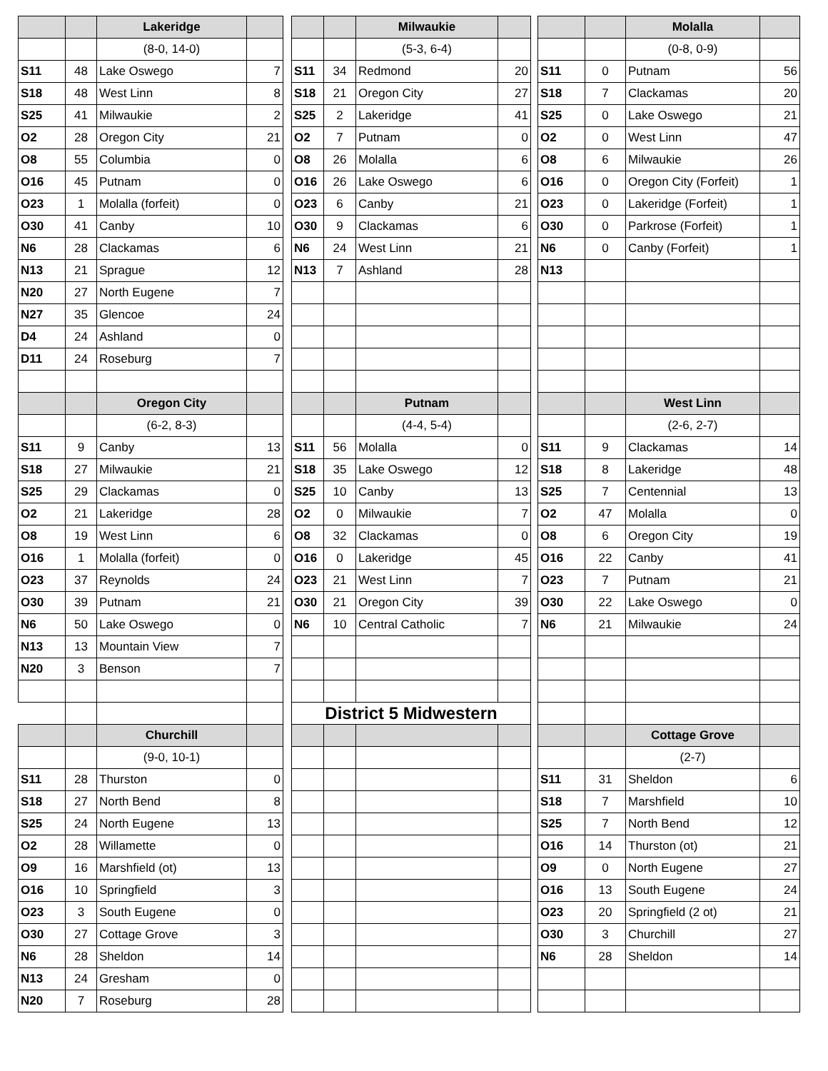| | | Lakeridge | | | | | Milwaukie | | | | | Molalla | |
| | | (8-0, 14-0) | | | | | (5-3, 6-4) | | | | | (0-8, 0-9) | |
| S11 | 48 | Lake Oswego | 7 | | S11 | 34 | Redmond | 20 | | S11 | 0 | Putnam | 56 |
| S18 | 48 | West Linn | 8 | | S18 | 21 | Oregon City | 27 | | S18 | 7 | Clackamas | 20 |
| S25 | 41 | Milwaukie | 2 | | S25 | 2 | Lakeridge | 41 | | S25 | 0 | Lake Oswego | 21 |
| O2 | 28 | Oregon City | 21 | | O2 | 7 | Putnam | 0 | | O2 | 0 | West Linn | 47 |
| O8 | 55 | Columbia | 0 | | O8 | 26 | Molalla | 6 | | O8 | 6 | Milwaukie | 26 |
| O16 | 45 | Putnam | 0 | | O16 | 26 | Lake Oswego | 6 | | O16 | 0 | Oregon City (Forfeit) | 1 |
| O23 | 1 | Molalla (forfeit) | 0 | | O23 | 6 | Canby | 21 | | O23 | 0 | Lakeridge (Forfeit) | 1 |
| O30 | 41 | Canby | 10 | | O30 | 9 | Clackamas | 6 | | O30 | 0 | Parkrose (Forfeit) | 1 |
| N6 | 28 | Clackamas | 6 | | N6 | 24 | West Linn | 21 | | N6 | 0 | Canby (Forfeit) | 1 |
| N13 | 21 | Sprague | 12 | | N13 | 7 | Ashland | 28 | | N13 | | | |
| N20 | 27 | North Eugene | 7 | | | | | | | | | | |
| N27 | 35 | Glencoe | 24 | | | | | | | | | | |
| D4 | 24 | Ashland | 0 | | | | | | | | | | |
| D11 | 24 | Roseburg | 7 | | | | | | | | | | |
| | | Oregon City | | | | | Putnam | | | | | West Linn | |
| | | (6-2, 8-3) | | | | | (4-4, 5-4) | | | | | (2-6, 2-7) | |
| S11 | 9 | Canby | 13 | | S11 | 56 | Molalla | 0 | | S11 | 9 | Clackamas | 14 |
| S18 | 27 | Milwaukie | 21 | | S18 | 35 | Lake Oswego | 12 | | S18 | 8 | Lakeridge | 48 |
| S25 | 29 | Clackamas | 0 | | S25 | 10 | Canby | 13 | | S25 | 7 | Centennial | 13 |
| O2 | 21 | Lakeridge | 28 | | O2 | 0 | Milwaukie | 7 | | O2 | 47 | Molalla | 0 |
| O8 | 19 | West Linn | 6 | | O8 | 32 | Clackamas | 0 | | O8 | 6 | Oregon City | 19 |
| O16 | 1 | Molalla (forfeit) | 0 | | O16 | 0 | Lakeridge | 45 | | O16 | 22 | Canby | 41 |
| O23 | 37 | Reynolds | 24 | | O23 | 21 | West Linn | 7 | | O23 | 7 | Putnam | 21 |
| O30 | 39 | Putnam | 21 | | O30 | 21 | Oregon City | 39 | | O30 | 22 | Lake Oswego | 0 |
| N6 | 50 | Lake Oswego | 0 | | N6 | 10 | Central Catholic | 7 | | N6 | 21 | Milwaukie | 24 |
| N13 | 13 | Mountain View | 7 | | | | | | | | | | |
| N20 | 3 | Benson | 7 | | | | | | | | | | |
| | | | | | District 5 Midwestern | | | | | | | | |
| | | Churchill | | | | | | | | | | Cottage Grove | |
| | | (9-0, 10-1) | | | | | | | | | | (2-7) | |
| S11 | 28 | Thurston | 0 | | | | | | | S11 | 31 | Sheldon | 6 |
| S18 | 27 | North Bend | 8 | | | | | | | S18 | 7 | Marshfield | 10 |
| S25 | 24 | North Eugene | 13 | | | | | | | S25 | 7 | North Bend | 12 |
| O2 | 28 | Willamette | 0 | | | | | | | O16 | 14 | Thurston (ot) | 21 |
| O9 | 16 | Marshfield (ot) | 13 | | | | | | | O9 | 0 | North Eugene | 27 |
| O16 | 10 | Springfield | 3 | | | | | | | O16 | 13 | South Eugene | 24 |
| O23 | 3 | South Eugene | 0 | | | | | | | O23 | 20 | Springfield (2 ot) | 21 |
| O30 | 27 | Cottage Grove | 3 | | | | | | | O30 | 3 | Churchill | 27 |
| N6 | 28 | Sheldon | 14 | | | | | | | N6 | 28 | Sheldon | 14 |
| N13 | 24 | Gresham | 0 | | | | | | | | | | |
| N20 | 7 | Roseburg | 28 | | | | | | | | | | |